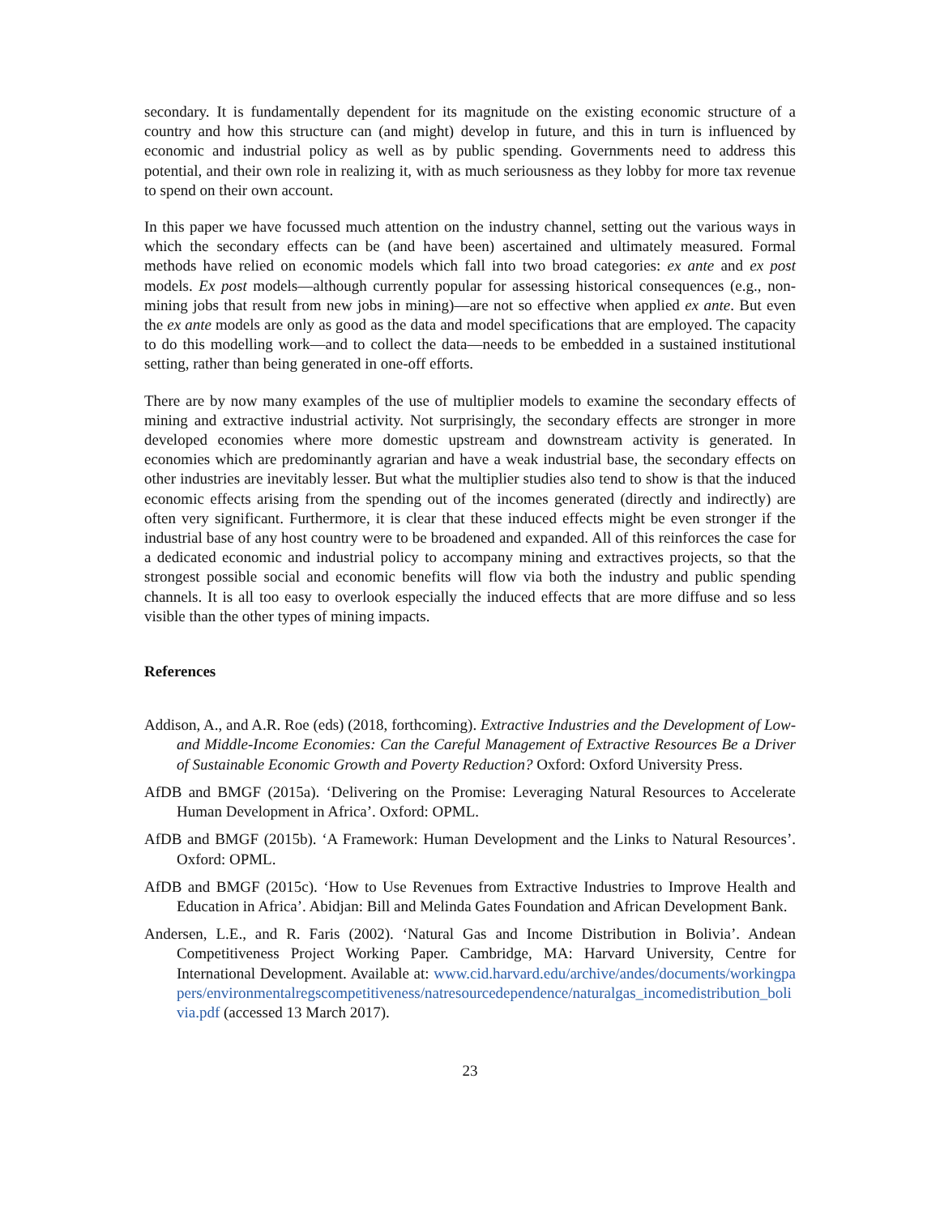secondary. It is fundamentally dependent for its magnitude on the existing economic structure of a country and how this structure can (and might) develop in future, and this in turn is influenced by economic and industrial policy as well as by public spending. Governments need to address this potential, and their own role in realizing it, with as much seriousness as they lobby for more tax revenue to spend on their own account.
In this paper we have focussed much attention on the industry channel, setting out the various ways in which the secondary effects can be (and have been) ascertained and ultimately measured. Formal methods have relied on economic models which fall into two broad categories: ex ante and ex post models. Ex post models—although currently popular for assessing historical consequences (e.g., non-mining jobs that result from new jobs in mining)—are not so effective when applied ex ante. But even the ex ante models are only as good as the data and model specifications that are employed. The capacity to do this modelling work—and to collect the data—needs to be embedded in a sustained institutional setting, rather than being generated in one-off efforts.
There are by now many examples of the use of multiplier models to examine the secondary effects of mining and extractive industrial activity. Not surprisingly, the secondary effects are stronger in more developed economies where more domestic upstream and downstream activity is generated. In economies which are predominantly agrarian and have a weak industrial base, the secondary effects on other industries are inevitably lesser. But what the multiplier studies also tend to show is that the induced economic effects arising from the spending out of the incomes generated (directly and indirectly) are often very significant. Furthermore, it is clear that these induced effects might be even stronger if the industrial base of any host country were to be broadened and expanded. All of this reinforces the case for a dedicated economic and industrial policy to accompany mining and extractives projects, so that the strongest possible social and economic benefits will flow via both the industry and public spending channels. It is all too easy to overlook especially the induced effects that are more diffuse and so less visible than the other types of mining impacts.
References
Addison, A., and A.R. Roe (eds) (2018, forthcoming). Extractive Industries and the Development of Low- and Middle-Income Economies: Can the Careful Management of Extractive Resources Be a Driver of Sustainable Economic Growth and Poverty Reduction? Oxford: Oxford University Press.
AfDB and BMGF (2015a). ‘Delivering on the Promise: Leveraging Natural Resources to Accelerate Human Development in Africa’. Oxford: OPML.
AfDB and BMGF (2015b). ‘A Framework: Human Development and the Links to Natural Resources’. Oxford: OPML.
AfDB and BMGF (2015c). ‘How to Use Revenues from Extractive Industries to Improve Health and Education in Africa’. Abidjan: Bill and Melinda Gates Foundation and African Development Bank.
Andersen, L.E., and R. Faris (2002). ‘Natural Gas and Income Distribution in Bolivia’. Andean Competitiveness Project Working Paper. Cambridge, MA: Harvard University, Centre for International Development. Available at: www.cid.harvard.edu/archive/andes/documents/workingpapers/environmentalregscompetitiveness/natresourcedependence/naturalgas_incomedistribution_bolivia.pdf (accessed 13 March 2017).
23